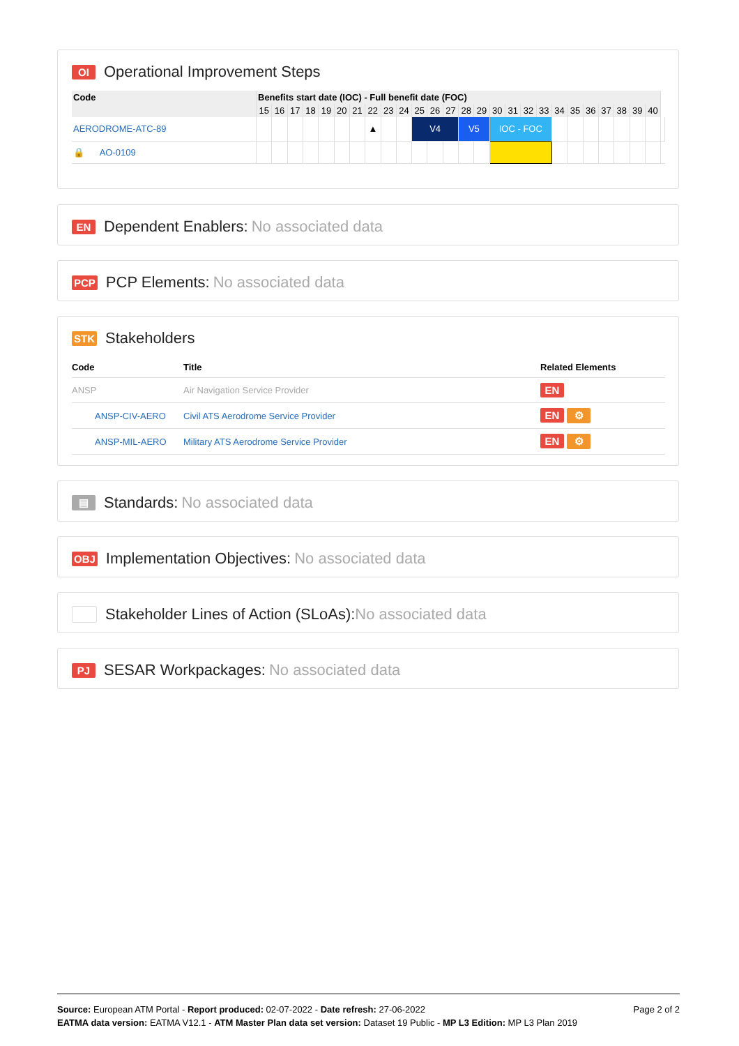OI Operational Improvement Steps
| Code | Benefits start date (IOC) - Full benefit date (FOC) | | | | | | | | | | | | | | | | | | | | | | | | | | |
| --- | --- | --- | --- | --- | --- | --- | --- | --- | --- | --- | --- | --- | --- | --- | --- | --- | --- | --- | --- | --- | --- | --- | --- | --- | --- | --- | --- |
| | 15 | 16 | 17 | 18 | 19 | 20 | 21 | 22 | 23 | 24 | 25 | 26 | 27 | 28 | 29 | 30 | 31 | 32 | 33 | 34 | 35 | 36 | 37 | 38 | 39 | 40 | |
| AERODROME-ATC-89 | | | | | | | | ▲ | | | V4 | | | V5 | | IOC - FOC | | | | | | | | | | | |
| 🔒 AO-0109 | | | | | | | | | | | | | | | | | | | | | | | | | | | |
EN Dependent Enablers: No associated data
PCP PCP Elements: No associated data
STK Stakeholders
| Code | Title | Related Elements |
| --- | --- | --- |
| ANSP | Air Navigation Service Provider | EN |
| ANSP-CIV-AERO | Civil ATS Aerodrome Service Provider | EN ⚙ |
| ANSP-MIL-AERO | Military ATS Aerodrome Service Provider | EN ⚙ |
▤ Standards: No associated data
OBJ Implementation Objectives: No associated data
Stakeholder Lines of Action (SLoAs): No associated data
PJ SESAR Workpackages: No associated data
Page 2 of 2
Source: European ATM Portal - Report produced: 02-07-2022 - Date refresh: 27-06-2022
EATMA data version: EATMA V12.1 - ATM Master Plan data set version: Dataset 19 Public - MP L3 Edition: MP L3 Plan 2019